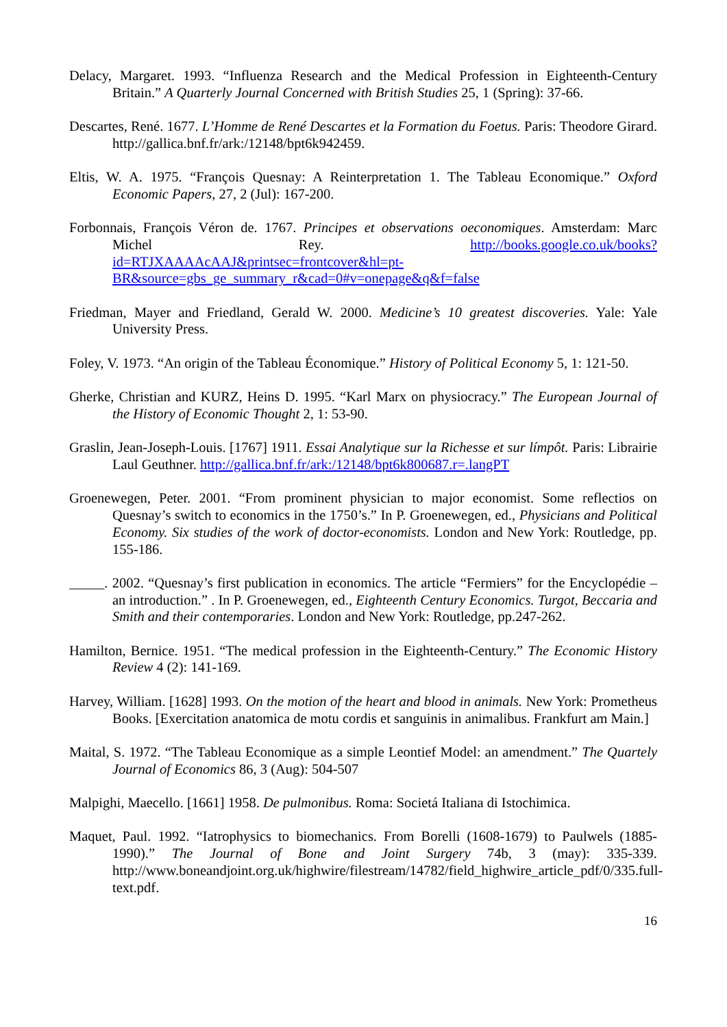Delacy, Margaret. 1993. “Influenza Research and the Medical Profession in Eighteenth-Century Britain.” A Quarterly Journal Concerned with British Studies 25, 1 (Spring): 37-66.
Descartes, René. 1677. L’Homme de René Descartes et la Formation du Foetus. Paris: Theodore Girard. http://gallica.bnf.fr/ark:/12148/bpt6k942459.
Eltis, W. A. 1975. “François Quesnay: A Reinterpretation 1. The Tableau Economique.” Oxford Economic Papers, 27, 2 (Jul): 167-200.
Forbonnais, François Véron de. 1767. Principes et observations oeconomiques. Amsterdam: Marc Michel Rey. http://books.google.co.uk/books?id=RTJXAAAAcAAJ&printsec=frontcover&hl=pt-BR&source=gbs_ge_summary_r&cad=0#v=onepage&q&f=false
Friedman, Mayer and Friedland, Gerald W. 2000. Medicine’s 10 greatest discoveries. Yale: Yale University Press.
Foley, V. 1973. “An origin of the Tableau Économique.” History of Political Economy 5, 1: 121-50.
Gherke, Christian and KURZ, Heins D. 1995. “Karl Marx on physiocracy.” The European Journal of the History of Economic Thought 2, 1: 53-90.
Graslin, Jean-Joseph-Louis. [1767] 1911. Essai Analytique sur la Richesse et sur límpôt. Paris: Librairie Laul Geuthner. http://gallica.bnf.fr/ark:/12148/bpt6k800687.r=.langPT
Groenewegen, Peter. 2001. “From prominent physician to major economist. Some reflectios on Quesnay’s switch to economics in the 1750’s.” In P. Groenewegen, ed., Physicians and Political Economy. Six studies of the work of doctor-economists. London and New York: Routledge, pp. 155-186.
_____. 2002. “Quesnay’s first publication in economics. The article “Fermiers” for the Encyclopédie – an introduction.” . In P. Groenewegen, ed., Eighteenth Century Economics. Turgot, Beccaria and Smith and their contemporaries. London and New York: Routledge, pp.247-262.
Hamilton, Bernice. 1951. “The medical profession in the Eighteenth-Century.” The Economic History Review 4 (2): 141-169.
Harvey, William. [1628] 1993. On the motion of the heart and blood in animals. New York: Prometheus Books. [Exercitation anatomica de motu cordis et sanguinis in animalibus. Frankfurt am Main.]
Maital, S. 1972. “The Tableau Economique as a simple Leontief Model: an amendment.” The Quartely Journal of Economics 86, 3 (Aug): 504-507
Malpighi, Maecello. [1661] 1958. De pulmonibus. Roma: Societá Italiana di Istochimica.
Maquet, Paul. 1992. “Iatrophysics to biomechanics. From Borelli (1608-1679) to Paulwels (1885-1990).” The Journal of Bone and Joint Surgery 74b, 3 (may): 335-339. http://www.boneandjoint.org.uk/highwire/filestream/14782/field_highwire_article_pdf/0/335.full-text.pdf.
16